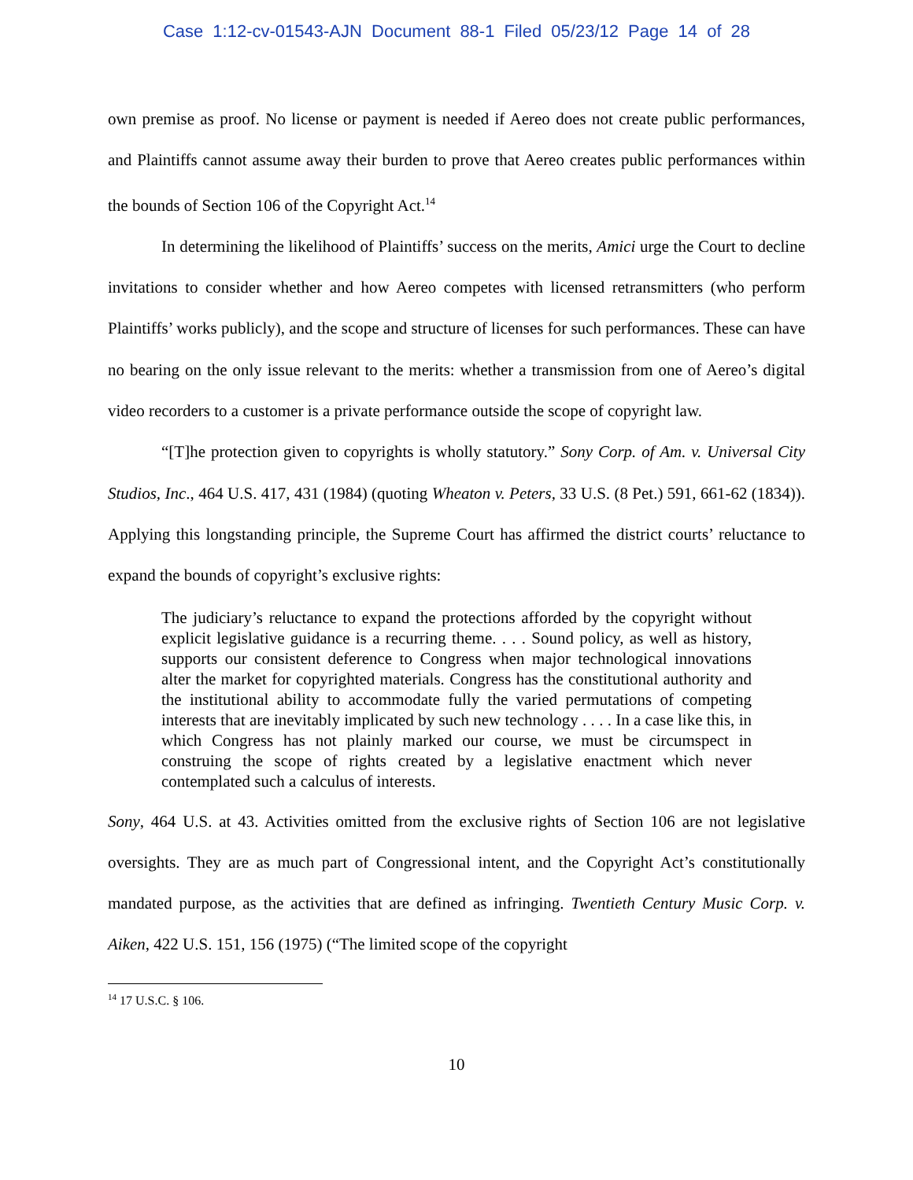Case 1:12-cv-01543-AJN Document 88-1 Filed 05/23/12 Page 14 of 28
own premise as proof. No license or payment is needed if Aereo does not create public performances, and Plaintiffs cannot assume away their burden to prove that Aereo creates public performances within the bounds of Section 106 of the Copyright Act.<sup>14</sup>
In determining the likelihood of Plaintiffs’ success on the merits, Amici urge the Court to decline invitations to consider whether and how Aereo competes with licensed retransmitters (who perform Plaintiffs’ works publicly), and the scope and structure of licenses for such performances. These can have no bearing on the only issue relevant to the merits: whether a transmission from one of Aereo’s digital video recorders to a customer is a private performance outside the scope of copyright law.
“[T]he protection given to copyrights is wholly statutory.” Sony Corp. of Am. v. Universal City Studios, Inc., 464 U.S. 417, 431 (1984) (quoting Wheaton v. Peters, 33 U.S. (8 Pet.) 591, 661-62 (1834)). Applying this longstanding principle, the Supreme Court has affirmed the district courts’ reluctance to expand the bounds of copyright’s exclusive rights:
The judiciary’s reluctance to expand the protections afforded by the copyright without explicit legislative guidance is a recurring theme. . . . Sound policy, as well as history, supports our consistent deference to Congress when major technological innovations alter the market for copyrighted materials. Congress has the constitutional authority and the institutional ability to accommodate fully the varied permutations of competing interests that are inevitably implicated by such new technology . . . . In a case like this, in which Congress has not plainly marked our course, we must be circumspect in construing the scope of rights created by a legislative enactment which never contemplated such a calculus of interests.
Sony, 464 U.S. at 43. Activities omitted from the exclusive rights of Section 106 are not legislative oversights. They are as much part of Congressional intent, and the Copyright Act’s constitutionally mandated purpose, as the activities that are defined as infringing. Twentieth Century Music Corp. v. Aiken, 422 U.S. 151, 156 (1975) (“The limited scope of the copyright
<sup>14</sup> 17 U.S.C. § 106.
10